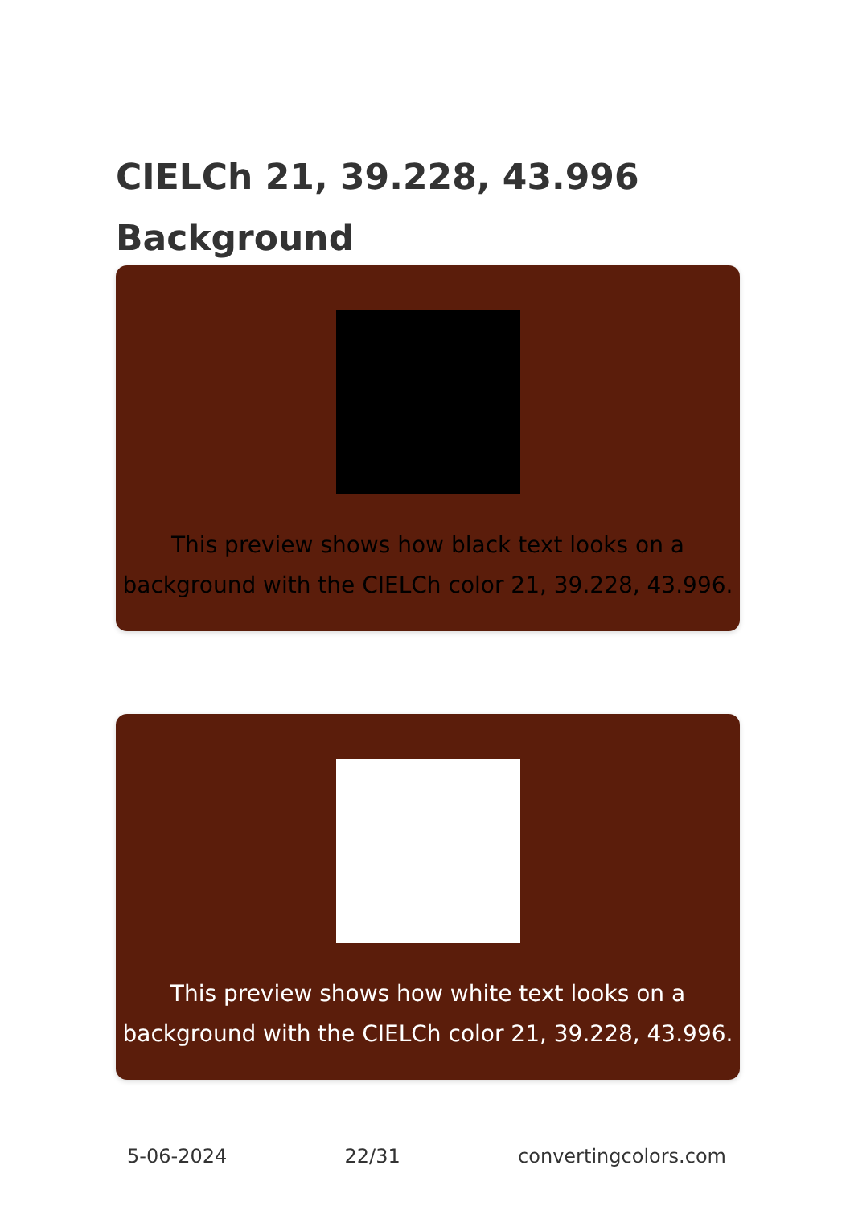CIELCh 21, 39.228, 43.996
Background
This preview shows how black text looks on a
background with the CIELCh color 21, 39.228, 43.996.
This preview shows how white text looks on a
background with the CIELCh color 21, 39.228, 43.996.
5-06-2024 22/31 convertingcolors.com